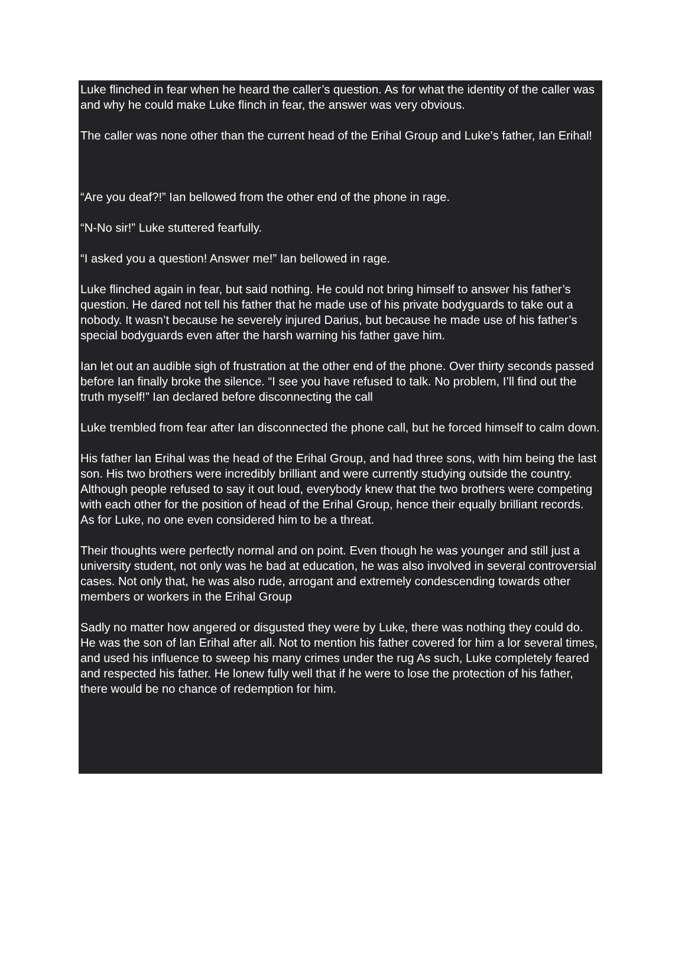Luke flinched in fear when he heard the caller’s question. As for what the identity of the caller was and why he could make Luke flinch in fear, the answer was very obvious.
The caller was none other than the current head of the Erihal Group and Luke’s father, Ian Erihal!
“Are you deaf?!” Ian bellowed from the other end of the phone in rage.
“N-No sir!” Luke stuttered fearfully.
“I asked you a question! Answer me!” Ian bellowed in rage.
Luke flinched again in fear, but said nothing. He could not bring himself to answer his father’s question. He dared not tell his father that he made use of his private bodyguards to take out a nobody. It wasn’t because he severely injured Darius, but because he made use of his father’s special bodyguards even after the harsh warning his father gave him.
Ian let out an audible sigh of frustration at the other end of the phone. Over thirty seconds passed before Ian finally broke the silence. “I see you have refused to talk. No problem, I’ll find out the truth myself!” Ian declared before disconnecting the call
Luke trembled from fear after Ian disconnected the phone call, but he forced himself to calm down.
His father Ian Erihal was the head of the Erihal Group, and had three sons, with him being the last son. His two brothers were incredibly brilliant and were currently studying outside the country. Although people refused to say it out loud, everybody knew that the two brothers were competing with each other for the position of head of the Erihal Group, hence their equally brilliant records. As for Luke, no one even considered him to be a threat.
Their thoughts were perfectly normal and on point. Even though he was younger and still just a university student, not only was he bad at education, he was also involved in several controversial cases. Not only that, he was also rude, arrogant and extremely condescending towards other members or workers in the Erihal Group
Sadly no matter how angered or disgusted they were by Luke, there was nothing they could do. He was the son of Ian Erihal after all. Not to mention his father covered for him a lor several times, and used his influence to sweep his many crimes under the rug As such, Luke completely feared and respected his father. He lonew fully well that if he were to lose the protection of his father, there would be no chance of redemption for him.